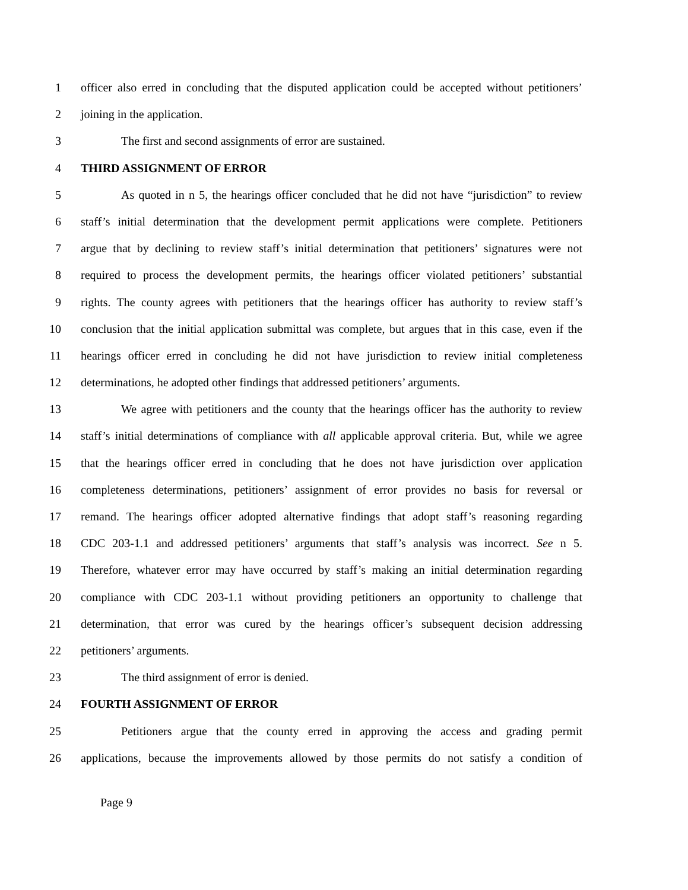1 officer also erred in concluding that the disputed application could be accepted without petitioners’
2 joining in the application.
3 The first and second assignments of error are sustained.
4 THIRD ASSIGNMENT OF ERROR
5 As quoted in n 5, the hearings officer concluded that he did not have “jurisdiction” to review
6 staff’s initial determination that the development permit applications were complete. Petitioners
7 argue that by declining to review staff’s initial determination that petitioners’ signatures were not
8 required to process the development permits, the hearings officer violated petitioners’ substantial
9 rights. The county agrees with petitioners that the hearings officer has authority to review staff’s
10 conclusion that the initial application submittal was complete, but argues that in this case, even if the
11 hearings officer erred in concluding he did not have jurisdiction to review initial completeness
12 determinations, he adopted other findings that addressed petitioners’ arguments.
13 We agree with petitioners and the county that the hearings officer has the authority to review
14 staff’s initial determinations of compliance with all applicable approval criteria. But, while we agree
15 that the hearings officer erred in concluding that he does not have jurisdiction over application
16 completeness determinations, petitioners’ assignment of error provides no basis for reversal or
17 remand. The hearings officer adopted alternative findings that adopt staff’s reasoning regarding
18 CDC 203-1.1 and addressed petitioners’ arguments that staff’s analysis was incorrect. See n 5.
19 Therefore, whatever error may have occurred by staff’s making an initial determination regarding
20 compliance with CDC 203-1.1 without providing petitioners an opportunity to challenge that
21 determination, that error was cured by the hearings officer’s subsequent decision addressing
22 petitioners’ arguments.
23 The third assignment of error is denied.
24 FOURTH ASSIGNMENT OF ERROR
25 Petitioners argue that the county erred in approving the access and grading permit
26 applications, because the improvements allowed by those permits do not satisfy a condition of
Page 9